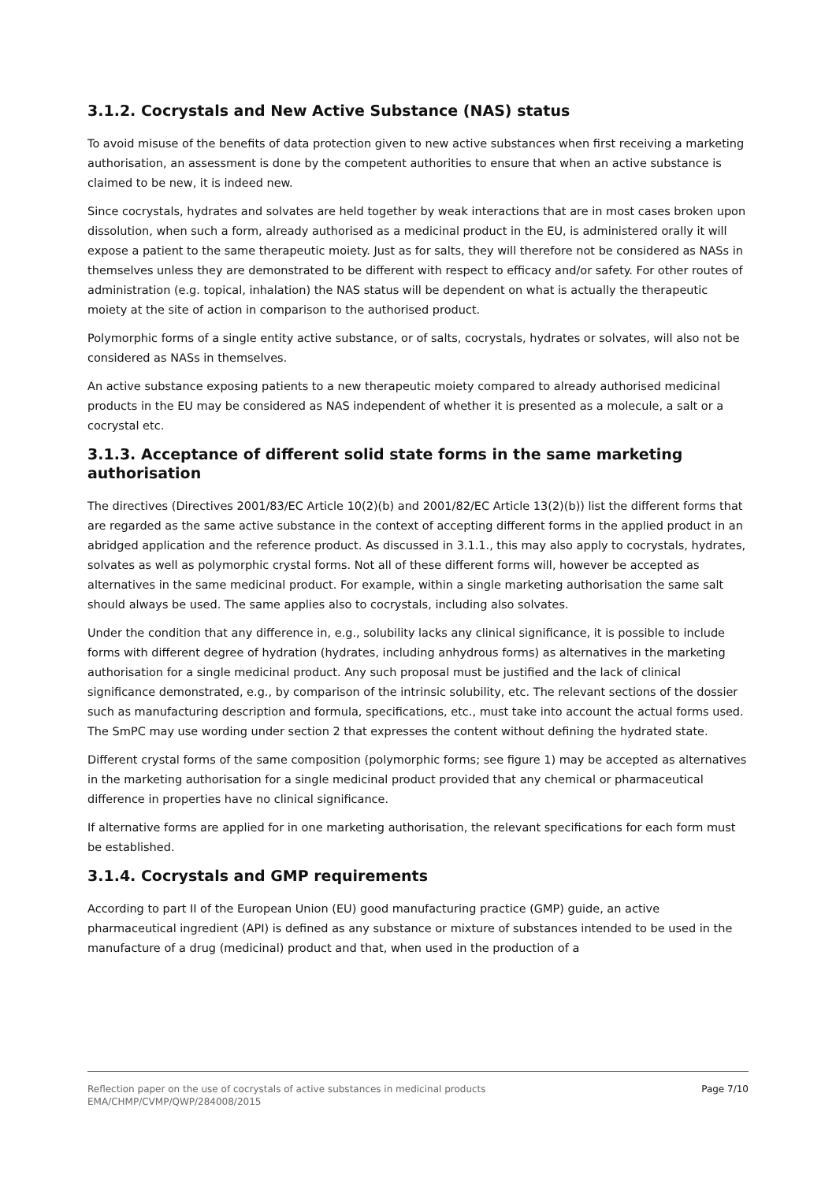3.1.2. Cocrystals and New Active Substance (NAS) status
To avoid misuse of the benefits of data protection given to new active substances when first receiving a marketing authorisation, an assessment is done by the competent authorities to ensure that when an active substance is claimed to be new, it is indeed new.
Since cocrystals, hydrates and solvates are held together by weak interactions that are in most cases broken upon dissolution, when such a form, already authorised as a medicinal product in the EU, is administered orally it will expose a patient to the same therapeutic moiety. Just as for salts, they will therefore not be considered as NASs in themselves unless they are demonstrated to be different with respect to efficacy and/or safety. For other routes of administration (e.g. topical, inhalation) the NAS status will be dependent on what is actually the therapeutic moiety at the site of action in comparison to the authorised product.
Polymorphic forms of a single entity active substance, or of salts, cocrystals, hydrates or solvates, will also not be considered as NASs in themselves.
An active substance exposing patients to a new therapeutic moiety compared to already authorised medicinal products in the EU may be considered as NAS independent of whether it is presented as a molecule, a salt or a cocrystal etc.
3.1.3. Acceptance of different solid state forms in the same marketing authorisation
The directives (Directives 2001/83/EC Article 10(2)(b) and 2001/82/EC Article 13(2)(b)) list the different forms that are regarded as the same active substance in the context of accepting different forms in the applied product in an abridged application and the reference product. As discussed in 3.1.1., this may also apply to cocrystals, hydrates, solvates as well as polymorphic crystal forms. Not all of these different forms will, however be accepted as alternatives in the same medicinal product. For example, within a single marketing authorisation the same salt should always be used. The same applies also to cocrystals, including also solvates.
Under the condition that any difference in, e.g., solubility lacks any clinical significance, it is possible to include forms with different degree of hydration (hydrates, including anhydrous forms) as alternatives in the marketing authorisation for a single medicinal product. Any such proposal must be justified and the lack of clinical significance demonstrated, e.g., by comparison of the intrinsic solubility, etc. The relevant sections of the dossier such as manufacturing description and formula, specifications, etc., must take into account the actual forms used. The SmPC may use wording under section 2 that expresses the content without defining the hydrated state.
Different crystal forms of the same composition (polymorphic forms; see figure 1) may be accepted as alternatives in the marketing authorisation for a single medicinal product provided that any chemical or pharmaceutical difference in properties have no clinical significance.
If alternative forms are applied for in one marketing authorisation, the relevant specifications for each form must be established.
3.1.4. Cocrystals and GMP requirements
According to part II of the European Union (EU) good manufacturing practice (GMP) guide, an active pharmaceutical ingredient (API) is defined as any substance or mixture of substances intended to be used in the manufacture of a drug (medicinal) product and that, when used in the production of a
Page 7/10 Reflection paper on the use of cocrystals of active substances in medicinal products
EMA/CHMP/CVMP/QWP/284008/2015